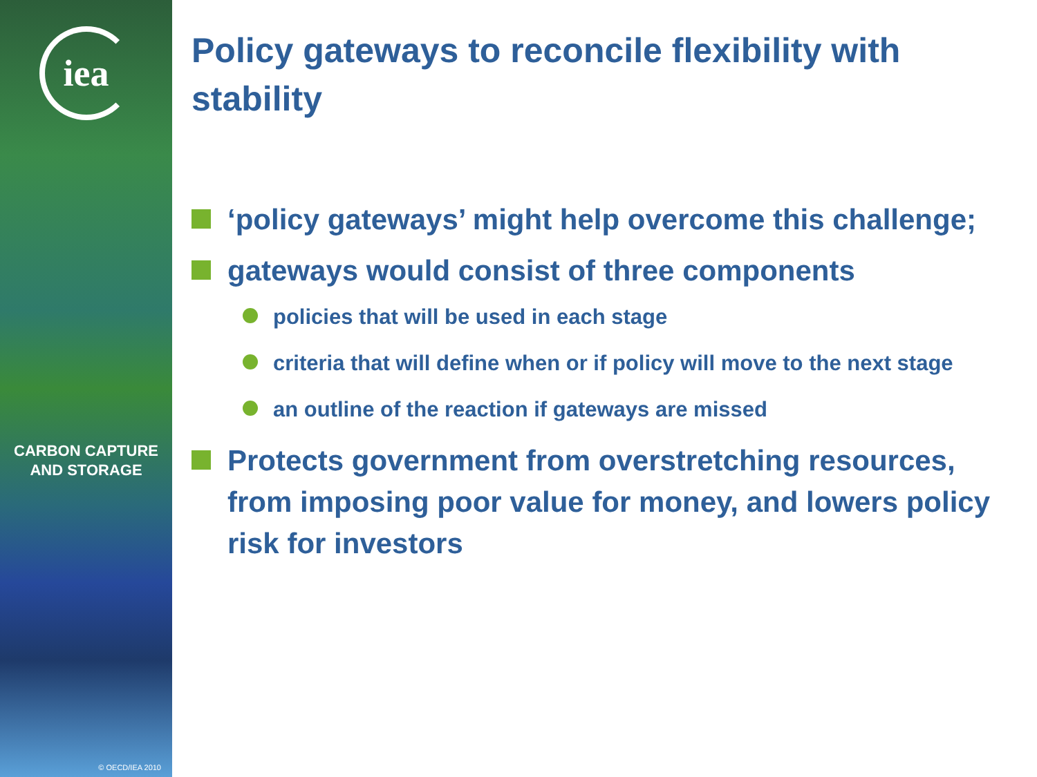iea
CARBON CAPTURE
AND STORAGE
© OECD/IEA 2010
Policy gateways to reconcile flexibility with stability
‘policy gateways’ might help overcome this challenge;
gateways would consist of three components
policies that will be used in each stage
criteria that will define when or if policy will move to the next stage
an outline of the reaction if gateways are missed
Protects government from overstretching resources, from imposing poor value for money, and lowers policy risk for investors